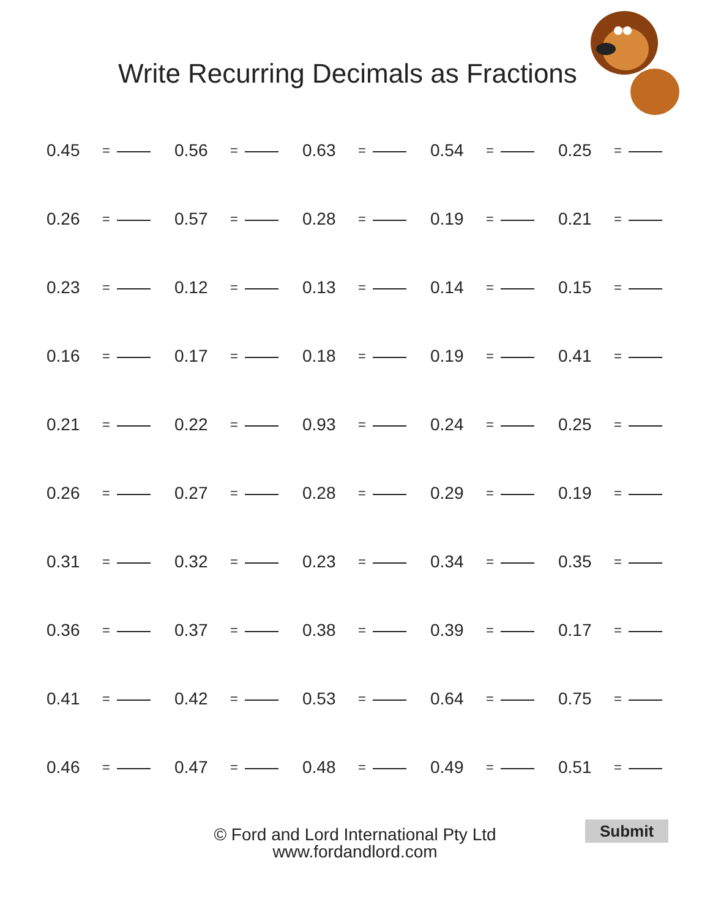Write Recurring Decimals as Fractions
| 0.45 | = | | 0.56 | = | | 0.63 | = | | 0.54 | = | | 0.25 | = | |
| 0.26 | = | | 0.57 | = | | 0.28 | = | | 0.19 | = | | 0.21 | = | |
| 0.23 | = | | 0.12 | = | | 0.13 | = | | 0.14 | = | | 0.15 | = | |
| 0.16 | = | | 0.17 | = | | 0.18 | = | | 0.19 | = | | 0.41 | = | |
| 0.21 | = | | 0.22 | = | | 0.93 | = | | 0.24 | = | | 0.25 | = | |
| 0.26 | = | | 0.27 | = | | 0.28 | = | | 0.29 | = | | 0.19 | = | |
| 0.31 | = | | 0.32 | = | | 0.23 | = | | 0.34 | = | | 0.35 | = | |
| 0.36 | = | | 0.37 | = | | 0.38 | = | | 0.39 | = | | 0.17 | = | |
| 0.41 | = | | 0.42 | = | | 0.53 | = | | 0.64 | = | | 0.75 | = | |
| 0.46 | = | | 0.47 | = | | 0.48 | = | | 0.49 | = | | 0.51 | = | |
© Ford and Lord International Pty Ltd
www.fordandlord.com
Submit